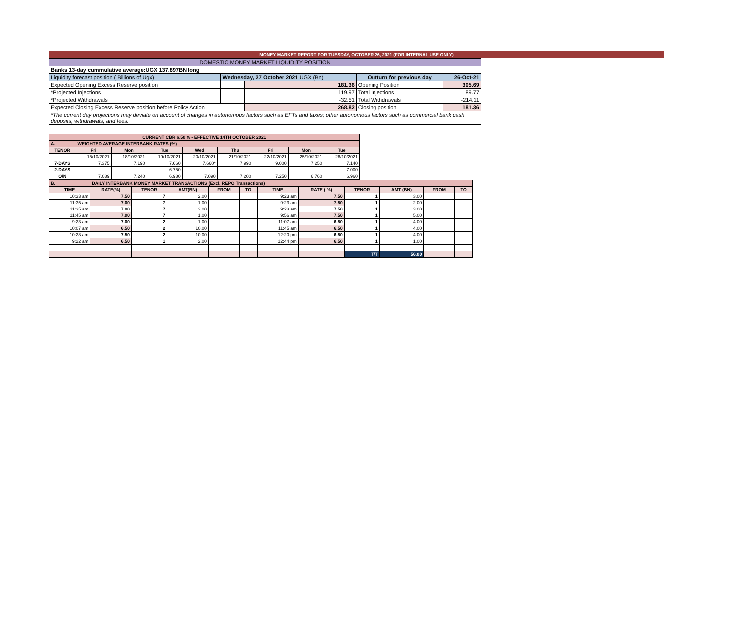MONEY MARKET REPORT FOR TUESDAY, OCTOBER 26, 2021 (FOR INTERNAL USE ONLY)
| DOMESTIC MONEY MARKET LIQUIDITY POSITION | | | | | |
| Banks 13-day cummulative average:UGX 137.897BN long | | | | | |
| Liquidity forecast position ( Billions of Ugx) | | Wednesday, 27 October 2021 UGX (Bn) | | Outturn for previous day | 26-Oct-21 |
| Expected Opening Excess Reserve position | | | 181.36 | Opening Position | 305.69 |
| *Projected Injections | | | 119.97 | Total Injections | 89.77 |
| *Projected Withdrawals | | | -32.51 | Total Withdrawals | -214.11 |
| Expected Closing Excess Reserve position before Policy Action | | | 268.82 | Closing position | 181.36 |
| *The current day projections may deviate on account of changes in autonomous factors such as EFTs and taxes; other autonomous factors such as commercial bank cash deposits, withdrawals, and fees. | | | | | |
| CURRENT CBR 6.50 % - EFFECTIVE 14TH OCTOBER 2021 | | | | | | | | |
| A. | WEIGHTED AVERAGE INTERBANK RATES (%) | | | | | | | |
| TENOR | Fri | Mon | Tue | Wed | Thu | Fri | Mon | Tue |
| | 15/10/2021 | 18/10/2021 | 19/10/2021 | 20/10/2021 | 21/10/2021 | 22/10/2021 | 25/10/2021 | 26/10/2021 |
| 7-DAYS | 7.375 | 7.190 | 7.660 | 7.660* | 7.990 | 9.000 | 7.250 | 7.140 |
| 2-DAYS | - | - | 6.750 | - | - | - | - | 7.000 |
| O/N | 7.089 | 7.240 | 6.980 | 7.090 | 7.200 | 7.250 | 6.760 | 6.960 |
| B. | DAILY INTERBANK MONEY MARKET TRANSACTIONS (Excl. REPO Transactions) | | | | | | | | | | |
| TIME | RATE(%) | TENOR | AMT(BN) | FROM | TO | TIME | RATE ( %) | TENOR | AMT (BN) | FROM | TO |
| 10:33 am | 7.50 | 7 | 2.00 | | | 9:23 am | 7.50 | 1 | 3.00 | | |
| 11:35 am | 7.00 | 7 | 1.00 | | | 9:23 am | 7.50 | 1 | 2.00 | | |
| 11:35 am | 7.00 | 7 | 3.00 | | | 9:23 am | 7.50 | 1 | 3.00 | | |
| 11:45 am | 7.00 | 7 | 1.00 | | | 9:56 am | 7.50 | 1 | 5.00 | | |
| 9:23 am | 7.00 | 2 | 1.00 | | | 11:07 am | 6.50 | 1 | 4.00 | | |
| 10:07 am | 6.50 | 2 | 10.00 | | | 11:45 am | 6.50 | 1 | 4.00 | | |
| 10:28 am | 7.50 | 2 | 10.00 | | | 12:20 pm | 6.50 | 1 | 4.00 | | |
| 9:22 am | 6.50 | 1 | 2.00 | | | 12:44 pm | 6.50 | 1 | 1.00 | | |
| | | | | | | | | T/T | 56.00 | | |